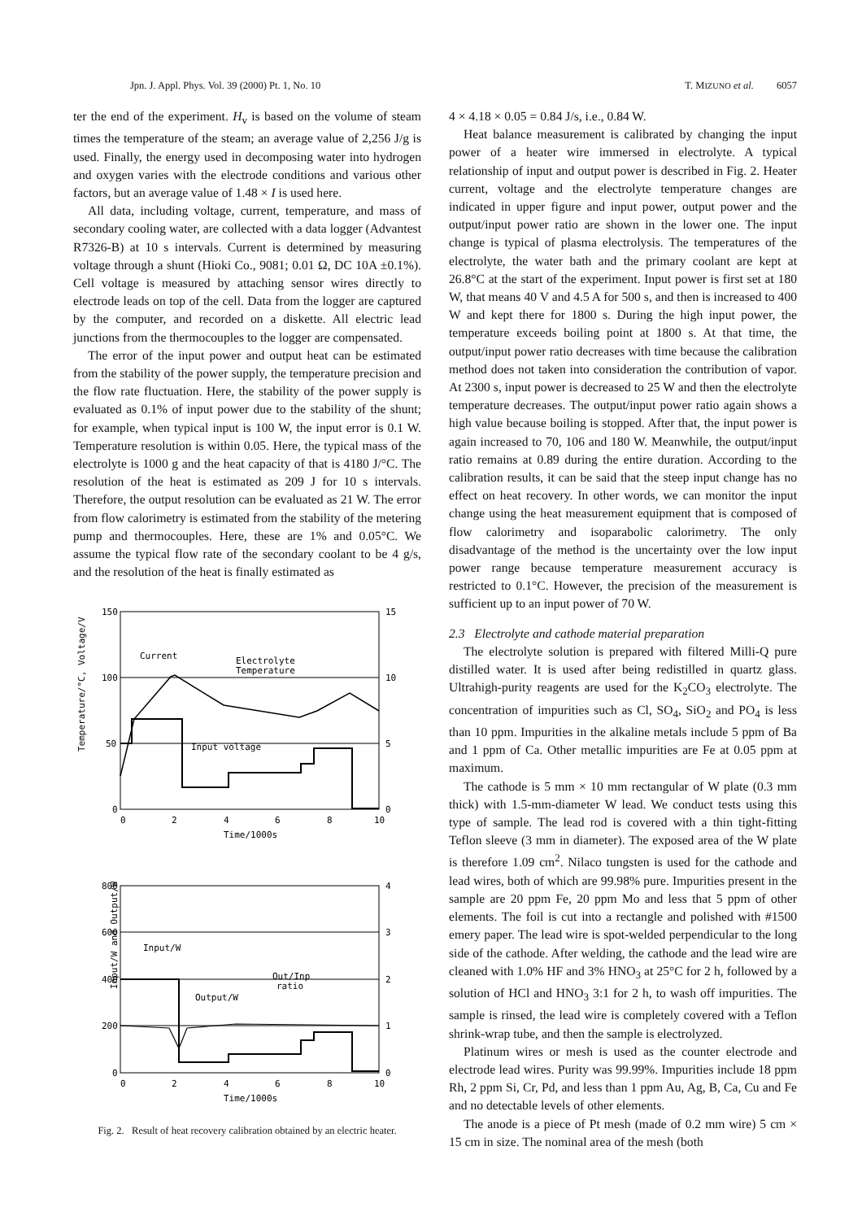Jpn. J. Appl. Phys. Vol. 39 (2000) Pt. 1, No. 10 T. MIZUNO et al. 6057
ter the end of the experiment. H<sub>v</sub> is based on the volume of steam times the temperature of the steam; an average value of 2,256 J/g is used. Finally, the energy used in decomposing water into hydrogen and oxygen varies with the electrode conditions and various other factors, but an average value of 1.48 × I is used here.
All data, including voltage, current, temperature, and mass of secondary cooling water, are collected with a data logger (Advantest R7326-B) at 10 s intervals. Current is determined by measuring voltage through a shunt (Hioki Co., 9081; 0.01 Ω, DC 10A ±0.1%). Cell voltage is measured by attaching sensor wires directly to electrode leads on top of the cell. Data from the logger are captured by the computer, and recorded on a diskette. All electric lead junctions from the thermocouples to the logger are compensated.
The error of the input power and output heat can be estimated from the stability of the power supply, the temperature precision and the flow rate fluctuation. Here, the stability of the power supply is evaluated as 0.1% of input power due to the stability of the shunt; for example, when typical input is 100 W, the input error is 0.1 W. Temperature resolution is within 0.05. Here, the typical mass of the electrolyte is 1000 g and the heat capacity of that is 4180 J/°C. The resolution of the heat is estimated as 209 J for 10 s intervals. Therefore, the output resolution can be evaluated as 21 W. The error from flow calorimetry is estimated from the stability of the metering pump and thermocouples. Here, these are 1% and 0.05°C. We assume the typical flow rate of the secondary coolant to be 4 g/s, and the resolution of the heat is finally estimated as
150
100
50
0
15
10
5
0
0
2
4
6
8
10
Time/1000s
Current
Electrolyte
Temperature
Input voltage
Temperature/°C, Voltage/V
800
600
400
200
0
4
3
2
1
0
0
2
4
6
8
10
Time/1000s
Input/W
Output/W
Out/Inp
ratio
Input/W and Output/W
Fig. 2. Result of heat recovery calibration obtained by an electric heater.
4 × 4.18 × 0.05 = 0.84 J/s, i.e., 0.84 W.
Heat balance measurement is calibrated by changing the input power of a heater wire immersed in electrolyte. A typical relationship of input and output power is described in Fig. 2. Heater current, voltage and the electrolyte temperature changes are indicated in upper figure and input power, output power and the output/input power ratio are shown in the lower one. The input change is typical of plasma electrolysis. The temperatures of the electrolyte, the water bath and the primary coolant are kept at 26.8°C at the start of the experiment. Input power is first set at 180 W, that means 40 V and 4.5 A for 500 s, and then is increased to 400 W and kept there for 1800 s. During the high input power, the temperature exceeds boiling point at 1800 s. At that time, the output/input power ratio decreases with time because the calibration method does not taken into consideration the contribution of vapor. At 2300 s, input power is decreased to 25 W and then the electrolyte temperature decreases. The output/input power ratio again shows a high value because boiling is stopped. After that, the input power is again increased to 70, 106 and 180 W. Meanwhile, the output/input ratio remains at 0.89 during the entire duration. According to the calibration results, it can be said that the steep input change has no effect on heat recovery. In other words, we can monitor the input change using the heat measurement equipment that is composed of flow calorimetry and isoparabolic calorimetry. The only disadvantage of the method is the uncertainty over the low input power range because temperature measurement accuracy is restricted to 0.1°C. However, the precision of the measurement is sufficient up to an input power of 70 W.
2.3 Electrolyte and cathode material preparation
The electrolyte solution is prepared with filtered Milli-Q pure distilled water. It is used after being redistilled in quartz glass. Ultrahigh-purity reagents are used for the K<sub>2</sub>CO<sub>3</sub> electrolyte. The concentration of impurities such as Cl, SO<sub>4</sub>, SiO<sub>2</sub> and PO<sub>4</sub> is less than 10 ppm. Impurities in the alkaline metals include 5 ppm of Ba and 1 ppm of Ca. Other metallic impurities are Fe at 0.05 ppm at maximum.
The cathode is 5 mm × 10 mm rectangular of W plate (0.3 mm thick) with 1.5-mm-diameter W lead. We conduct tests using this type of sample. The lead rod is covered with a thin tight-fitting Teflon sleeve (3 mm in diameter). The exposed area of the W plate is therefore 1.09 cm<sup>2</sup>. Nilaco tungsten is used for the cathode and lead wires, both of which are 99.98% pure. Impurities present in the sample are 20 ppm Fe, 20 ppm Mo and less that 5 ppm of other elements. The foil is cut into a rectangle and polished with #1500 emery paper. The lead wire is spot-welded perpendicular to the long side of the cathode. After welding, the cathode and the lead wire are cleaned with 1.0% HF and 3% HNO<sub>3</sub> at 25°C for 2 h, followed by a solution of HCl and HNO<sub>3</sub> 3:1 for 2 h, to wash off impurities. The sample is rinsed, the lead wire is completely covered with a Teflon shrink-wrap tube, and then the sample is electrolyzed.
Platinum wires or mesh is used as the counter electrode and electrode lead wires. Purity was 99.99%. Impurities include 18 ppm Rh, 2 ppm Si, Cr, Pd, and less than 1 ppm Au, Ag, B, Ca, Cu and Fe and no detectable levels of other elements.
The anode is a piece of Pt mesh (made of 0.2 mm wire) 5 cm × 15 cm in size. The nominal area of the mesh (both